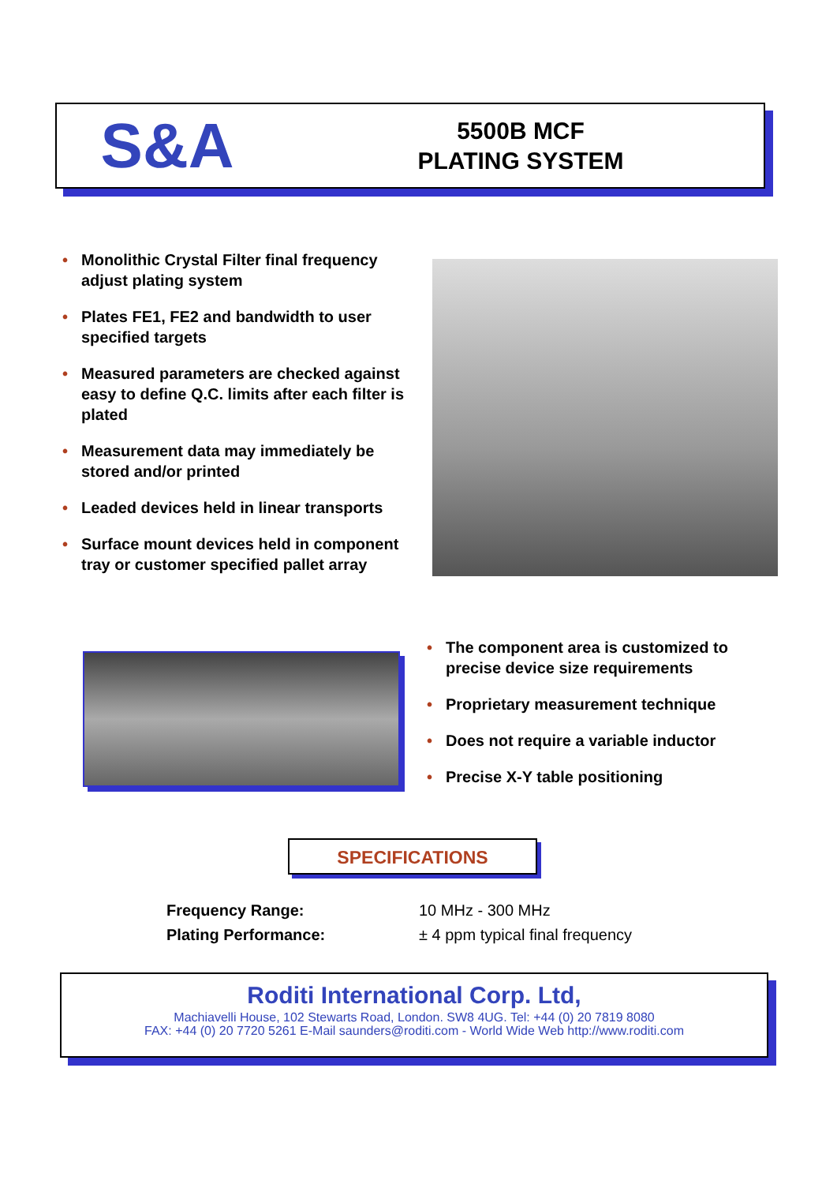S&A
5500B MCF
PLATING SYSTEM
• Monolithic Crystal Filter final frequency adjust plating system
• Plates FE1, FE2 and bandwidth to user specified targets
• Measured parameters are checked against easy to define Q.C. limits after each filter is plated
• Measurement data may immediately be stored and/or printed
• Leaded devices held in linear transports
• Surface mount devices held in component tray or customer specified pallet array
• The component area is customized to precise device size requirements
• Proprietary measurement technique
• Does not require a variable inductor
• Precise X-Y table positioning
SPECIFICATIONS
| Frequency Range: | 10 MHz - 300 MHz |
| Plating Performance: | ± 4 ppm typical final frequency |
Roditi International Corp. Ltd,
Machiavelli House, 102 Stewarts Road, London. SW8 4UG. Tel: +44 (0) 20 7819 8080
FAX: +44 (0) 20 7720 5261 E-Mail saunders@roditi.com - World Wide Web http://www.roditi.com